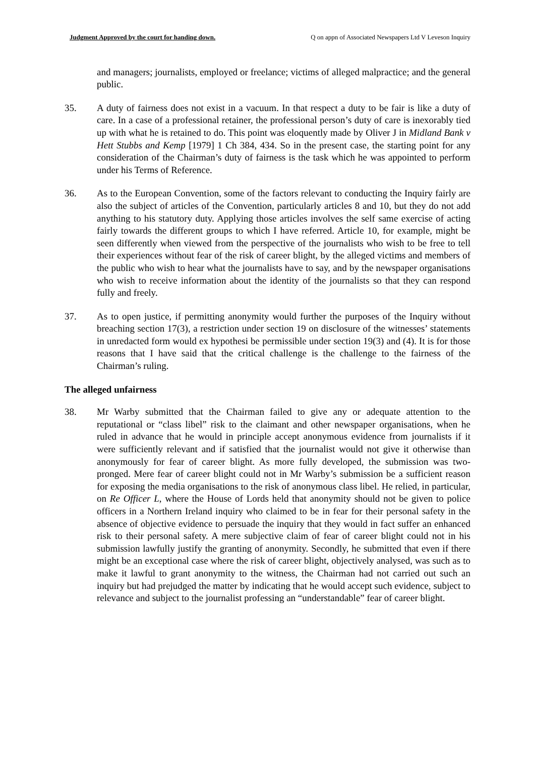Judgment Approved by the court for handing down. Q on appn of Associated Newspapers Ltd V Leveson Inquiry
and managers; journalists, employed or freelance; victims of alleged malpractice; and the general public.
35. A duty of fairness does not exist in a vacuum. In that respect a duty to be fair is like a duty of care. In a case of a professional retainer, the professional person’s duty of care is inexorably tied up with what he is retained to do. This point was eloquently made by Oliver J in Midland Bank v Hett Stubbs and Kemp [1979] 1 Ch 384, 434. So in the present case, the starting point for any consideration of the Chairman’s duty of fairness is the task which he was appointed to perform under his Terms of Reference.
36. As to the European Convention, some of the factors relevant to conducting the Inquiry fairly are also the subject of articles of the Convention, particularly articles 8 and 10, but they do not add anything to his statutory duty. Applying those articles involves the self same exercise of acting fairly towards the different groups to which I have referred. Article 10, for example, might be seen differently when viewed from the perspective of the journalists who wish to be free to tell their experiences without fear of the risk of career blight, by the alleged victims and members of the public who wish to hear what the journalists have to say, and by the newspaper organisations who wish to receive information about the identity of the journalists so that they can respond fully and freely.
37. As to open justice, if permitting anonymity would further the purposes of the Inquiry without breaching section 17(3), a restriction under section 19 on disclosure of the witnesses’ statements in unredacted form would ex hypothesi be permissible under section 19(3) and (4). It is for those reasons that I have said that the critical challenge is the challenge to the fairness of the Chairman’s ruling.
The alleged unfairness
38. Mr Warby submitted that the Chairman failed to give any or adequate attention to the reputational or “class libel” risk to the claimant and other newspaper organisations, when he ruled in advance that he would in principle accept anonymous evidence from journalists if it were sufficiently relevant and if satisfied that the journalist would not give it otherwise than anonymously for fear of career blight. As more fully developed, the submission was two-pronged. Mere fear of career blight could not in Mr Warby’s submission be a sufficient reason for exposing the media organisations to the risk of anonymous class libel. He relied, in particular, on Re Officer L, where the House of Lords held that anonymity should not be given to police officers in a Northern Ireland inquiry who claimed to be in fear for their personal safety in the absence of objective evidence to persuade the inquiry that they would in fact suffer an enhanced risk to their personal safety. A mere subjective claim of fear of career blight could not in his submission lawfully justify the granting of anonymity. Secondly, he submitted that even if there might be an exceptional case where the risk of career blight, objectively analysed, was such as to make it lawful to grant anonymity to the witness, the Chairman had not carried out such an inquiry but had prejudged the matter by indicating that he would accept such evidence, subject to relevance and subject to the journalist professing an “understandable” fear of career blight.